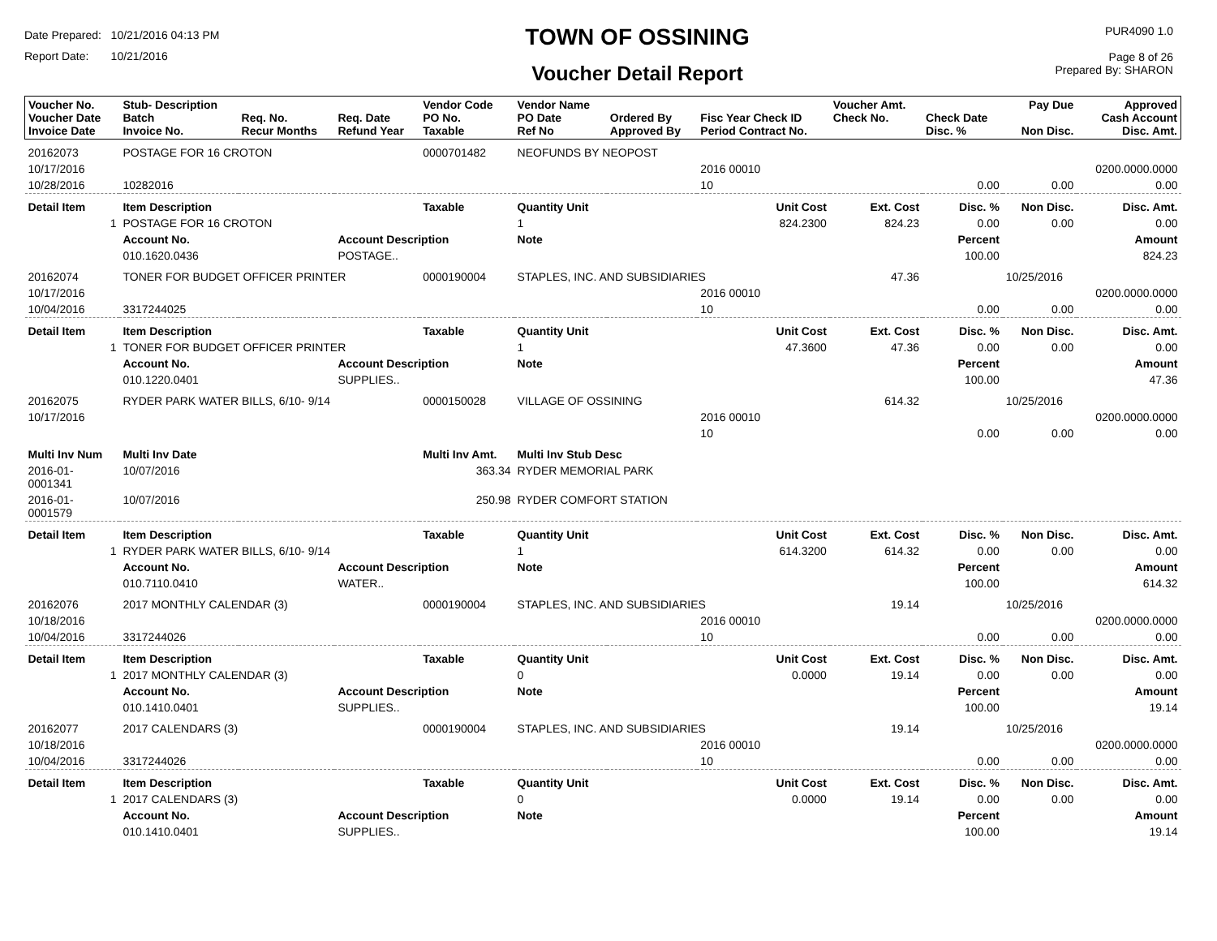Date Prepared: 10/21/2016 04:13 PM
Report Date: 10/21/2016
TOWN OF OSSINING
Voucher Detail Report
PUR4090 1.0
Page 8 of 26
Prepared By: SHARON
| Voucher No. Voucher Date Invoice Date | Stub- Description Batch Invoice No. | Req. No. Recur Months | Req. Date Refund Year | Vendor Code PO No. Taxable | Vendor Name PO Date Ref No | Ordered By Approved By | Fisc Year Check ID Period Contract No. | Voucher Amt. Check No. | Check Date Disc. % | Pay Due Non Disc. | Approved Cash Account Disc. Amt. |
| --- | --- | --- | --- | --- | --- | --- | --- | --- | --- | --- | --- |
| 20162073 | POSTAGE FOR 16 CROTON | | | 0000701482 | NEOFUNDS BY NEOPOST | | | | | | |
| 10/17/2016 | | | | | | | 2016 00010 | | | | 0200.0000.0000 |
| 10/28/2016 | 10282016 | | | | | | 10 | | 0.00 | 0.00 | 0.00 |
| Detail Item | Item Description | | | Taxable | Quantity Unit | | Unit Cost | Ext. Cost | Disc. % | Non Disc. | Disc. Amt. |
| 1 | POSTAGE FOR 16 CROTON | | | | 1 | | 824.2300 | 824.23 | 0.00 | 0.00 | 0.00 |
| | Account No. | | Account Description | | Note | | | | Percent | | Amount |
| | 010.1620.0436 | | POSTAGE.. | | | | | | 100.00 | | 824.23 |
| 20162074 | TONER FOR BUDGET OFFICER PRINTER | | | 0000190004 | STAPLES, INC. AND SUBSIDIARIES | | | 47.36 | | 10/25/2016 | |
| 10/17/2016 | | | | | | | 2016 00010 | | | | 0200.0000.0000 |
| 10/04/2016 | 3317244025 | | | | | | 10 | | 0.00 | 0.00 | 0.00 |
| Detail Item | Item Description | | | Taxable | Quantity Unit | | Unit Cost | Ext. Cost | Disc. % | Non Disc. | Disc. Amt. |
| 1 | TONER FOR BUDGET OFFICER PRINTER | | | | 1 | | 47.3600 | 47.36 | 0.00 | 0.00 | 0.00 |
| | Account No. | | Account Description | | Note | | | | Percent | | Amount |
| | 010.1220.0401 | | SUPPLIES.. | | | | | | 100.00 | | 47.36 |
| 20162075 | RYDER PARK WATER BILLS, 6/10- 9/14 | | | 0000150028 | VILLAGE OF OSSINING | | | 614.32 | | 10/25/2016 | |
| 10/17/2016 | | | | | | | 2016 00010 | | | | 0200.0000.0000 |
| | | | | | | | 10 | | 0.00 | 0.00 | 0.00 |
| Multi Inv Num | Multi Inv Date | | | Multi Inv Amt. | Multi Inv Stub Desc | | | | | | |
| 2016-01- 0001341 | 10/07/2016 | | | 363.34 | RYDER MEMORIAL PARK | | | | | | |
| 2016-01- 0001579 | 10/07/2016 | | | 250.98 | RYDER COMFORT STATION | | | | | | |
| Detail Item | Item Description | | | Taxable | Quantity Unit | | Unit Cost | Ext. Cost | Disc. % | Non Disc. | Disc. Amt. |
| 1 | RYDER PARK WATER BILLS, 6/10- 9/14 | | | | 1 | | 614.3200 | 614.32 | 0.00 | 0.00 | 0.00 |
| | Account No. | | Account Description | | Note | | | | Percent | | Amount |
| | 010.7110.0410 | | WATER.. | | | | | | 100.00 | | 614.32 |
| 20162076 | 2017 MONTHLY CALENDAR (3) | | | 0000190004 | STAPLES, INC. AND SUBSIDIARIES | | | 19.14 | | 10/25/2016 | |
| 10/18/2016 | | | | | | | 2016 00010 | | | | 0200.0000.0000 |
| 10/04/2016 | 3317244026 | | | | | | 10 | | 0.00 | 0.00 | 0.00 |
| Detail Item | Item Description | | | Taxable | Quantity Unit | | Unit Cost | Ext. Cost | Disc. % | Non Disc. | Disc. Amt. |
| 1 | 2017 MONTHLY CALENDAR (3) | | | | 0 | | 0.0000 | 19.14 | 0.00 | 0.00 | 0.00 |
| | Account No. | | Account Description | | Note | | | | Percent | | Amount |
| | 010.1410.0401 | | SUPPLIES.. | | | | | | 100.00 | | 19.14 |
| 20162077 | 2017 CALENDARS (3) | | | 0000190004 | STAPLES, INC. AND SUBSIDIARIES | | | 19.14 | | 10/25/2016 | |
| 10/18/2016 | | | | | | | 2016 00010 | | | | 0200.0000.0000 |
| 10/04/2016 | 3317244026 | | | | | | 10 | | 0.00 | 0.00 | 0.00 |
| Detail Item | Item Description | | | Taxable | Quantity Unit | | Unit Cost | Ext. Cost | Disc. % | Non Disc. | Disc. Amt. |
| 1 | 2017 CALENDARS (3) | | | | 0 | | 0.0000 | 19.14 | 0.00 | 0.00 | 0.00 |
| | Account No. | | Account Description | | Note | | | | Percent | | Amount |
| | 010.1410.0401 | | SUPPLIES.. | | | | | | 100.00 | | 19.14 |